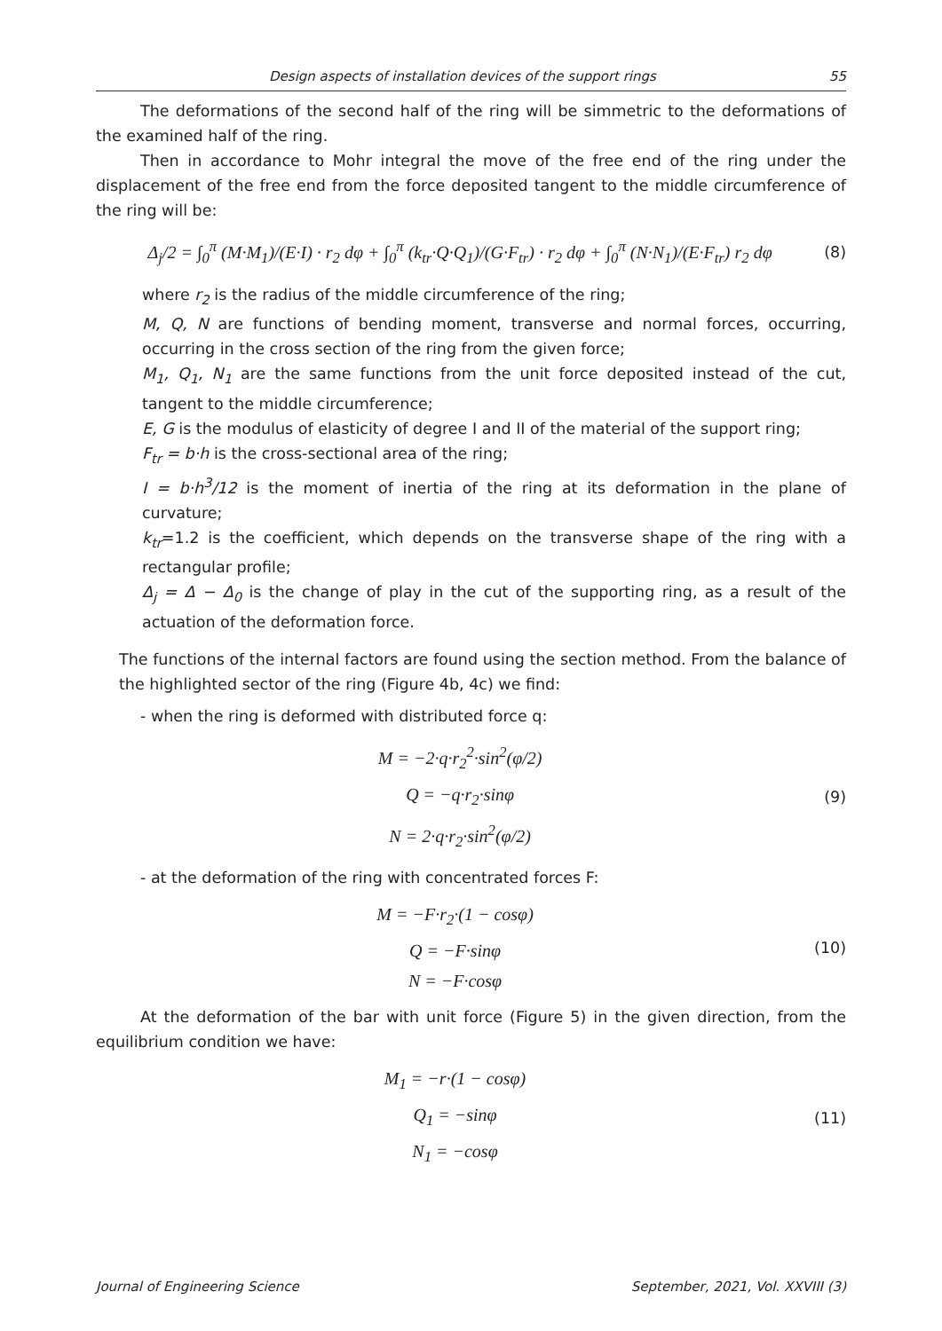Design aspects of installation devices of the support rings 55
The deformations of the second half of the ring will be simmetric to the deformations of the examined half of the ring.
Then in accordance to Mohr integral the move of the free end of the ring under the displacement of the free end from the force deposited tangent to the middle circumference of the ring will be:
Δ<sub>j</sub>/2 = ∫<sub>0</sub><sup>π</sup> (M·M<sub>1</sub>)/(E·I) · r<sub>2</sub> dφ + ∫<sub>0</sub><sup>π</sup> (k<sub>tr</sub>·Q·Q<sub>1</sub>)/(G·F<sub>tr</sub>) · r<sub>2</sub> dφ + ∫<sub>0</sub><sup>π</sup> (N·N<sub>1</sub>)/(E·F<sub>tr</sub>) r<sub>2</sub> dφ
(8)
where r<sub>2</sub> is the radius of the middle circumference of the ring;
M, Q, N are functions of bending moment, transverse and normal forces, occurring, occurring in the cross section of the ring from the given force;
M<sub>1</sub>, Q<sub>1</sub>, N<sub>1</sub> are the same functions from the unit force deposited instead of the cut, tangent to the middle circumference;
E, G is the modulus of elasticity of degree I and II of the material of the support ring;
F<sub>tr</sub> = b·h is the cross-sectional area of the ring;
I = b·h<sup>3</sup>/12 is the moment of inertia of the ring at its deformation in the plane of curvature;
k<sub>tr</sub>=1.2 is the coefficient, which depends on the transverse shape of the ring with a rectangular profile;
Δ<sub>j</sub> = Δ − Δ<sub>0</sub> is the change of play in the cut of the supporting ring, as a result of the actuation of the deformation force.
The functions of the internal factors are found using the section method. From the balance of the highlighted sector of the ring (Figure 4b, 4c) we find:
- when the ring is deformed with distributed force q:
M = −2·q·r<sub>2</sub><sup>2</sup>·sin<sup>2</sup>(φ/2)
Q = −q·r<sub>2</sub>·sinφ
N = 2·q·r<sub>2</sub>·sin<sup>2</sup>(φ/2)
(9)
- at the deformation of the ring with concentrated forces F:
M = −F·r<sub>2</sub>·(1 − cosφ)
Q = −F·sinφ
N = −F·cosφ
(10)
At the deformation of the bar with unit force (Figure 5) in the given direction, from the equilibrium condition we have:
M<sub>1</sub> = −r·(1 − cosφ)
Q<sub>1</sub> = −sinφ
N<sub>1</sub> = −cosφ
(11)
Journal of Engineering Science September, 2021, Vol. XXVIII (3)